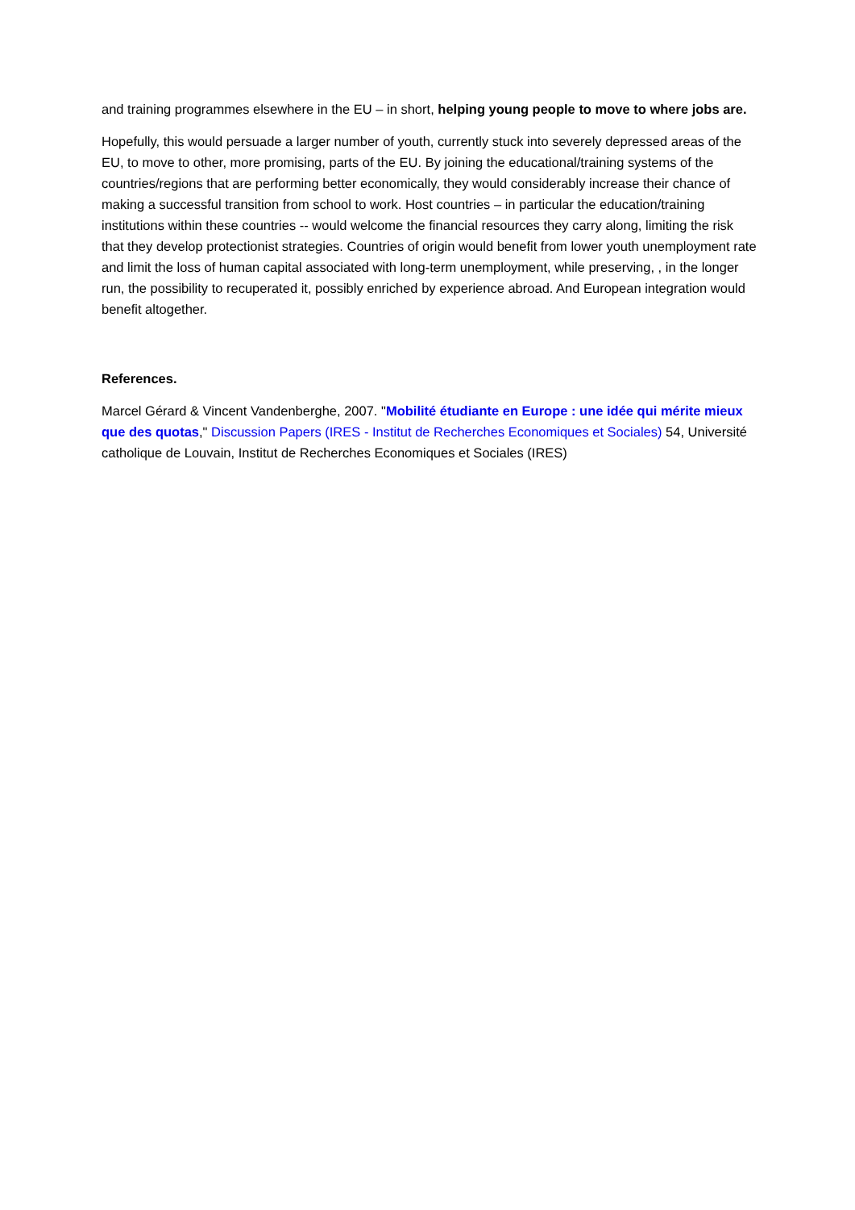and training programmes elsewhere in the EU – in short, helping young people to move to where jobs are.
Hopefully, this would persuade a larger number of youth, currently stuck into severely depressed areas of the EU, to move to other, more promising, parts of the EU. By joining the educational/training systems of the countries/regions that are performing better economically, they would considerably increase their chance of making a successful transition from school to work. Host countries – in particular the education/training institutions within these countries -- would welcome the financial resources they carry along, limiting the risk that they develop protectionist strategies. Countries of origin would benefit from lower youth unemployment rate and limit the loss of human capital associated with long-term unemployment, while preserving, , in the longer run, the possibility to recuperated it, possibly enriched by experience abroad. And European integration would benefit altogether.
References.
Marcel Gérard & Vincent Vandenberghe, 2007. "Mobilité étudiante en Europe : une idée qui mérite mieux que des quotas," Discussion Papers (IRES - Institut de Recherches Economiques et Sociales) 54, Université catholique de Louvain, Institut de Recherches Economiques et Sociales (IRES)